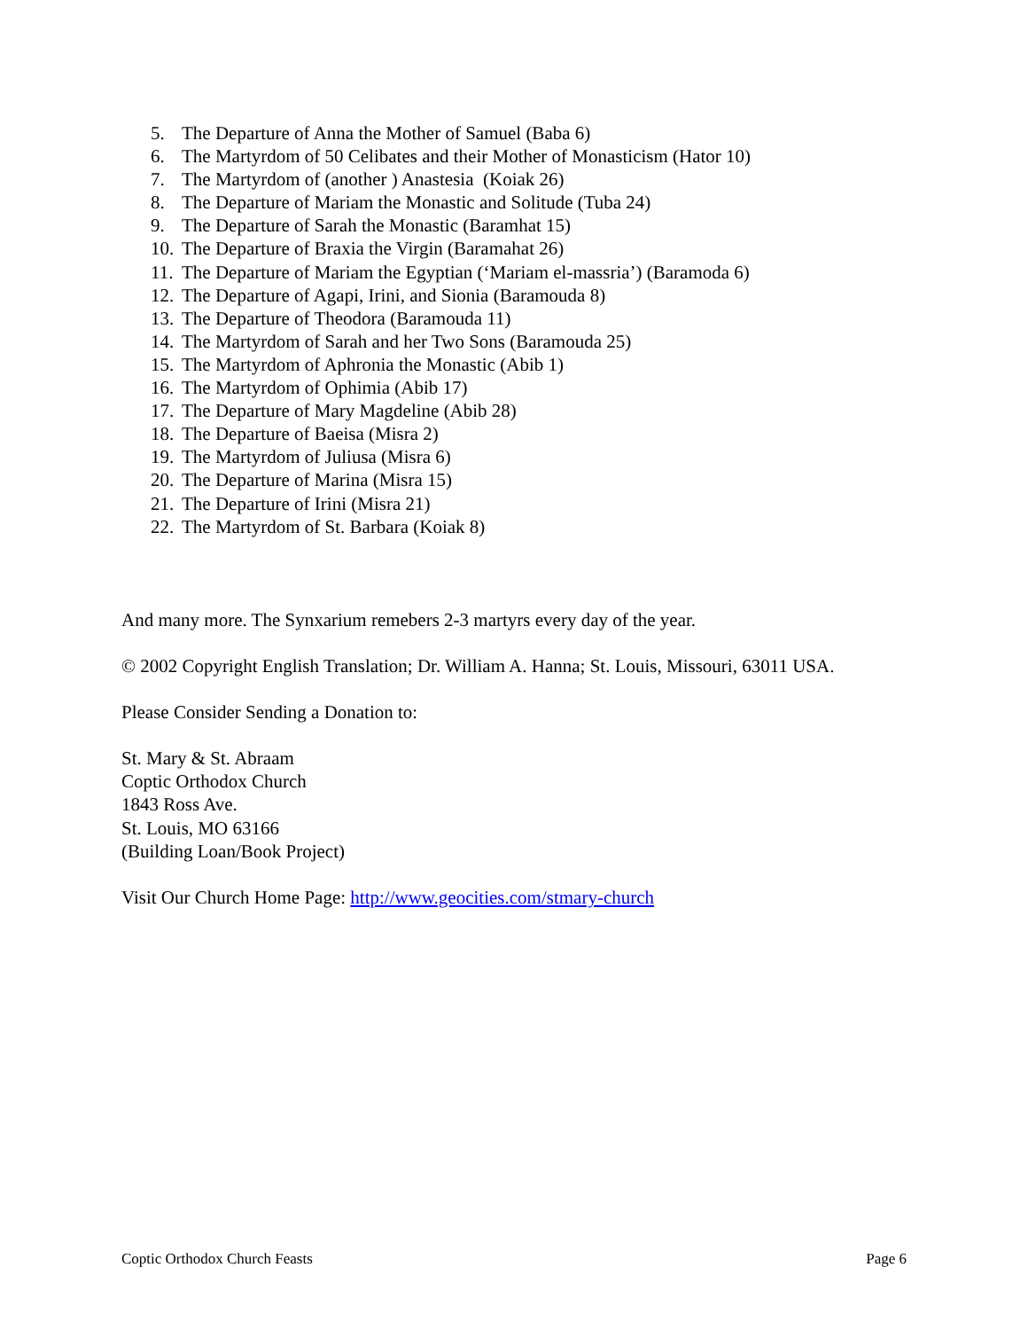5. The Departure of Anna the Mother of Samuel (Baba 6)
6. The Martyrdom of 50 Celibates and their Mother of Monasticism (Hator 10)
7. The Martyrdom of (another ) Anastesia (Koiak 26)
8. The Departure of Mariam the Monastic and Solitude (Tuba 24)
9. The Departure of Sarah the Monastic (Baramhat 15)
10. The Departure of Braxia the Virgin (Baramahat 26)
11. The Departure of Mariam the Egyptian (‘Mariam el-massria’) (Baramoda 6)
12. The Departure of Agapi, Irini, and Sionia (Baramouda 8)
13. The Departure of Theodora (Baramouda 11)
14. The Martyrdom of Sarah and her Two Sons (Baramouda 25)
15. The Martyrdom of Aphronia the Monastic (Abib 1)
16. The Martyrdom of Ophimia (Abib 17)
17. The Departure of Mary Magdeline (Abib 28)
18. The Departure of Baeisa (Misra 2)
19. The Martyrdom of Juliusa (Misra 6)
20. The Departure of Marina (Misra 15)
21. The Departure of Irini (Misra 21)
22. The Martyrdom of St. Barbara (Koiak 8)
And many more. The Synxarium remebers 2-3 martyrs every day of the year.
© 2002 Copyright English Translation; Dr. William A. Hanna; St. Louis, Missouri, 63011 USA.
Please Consider Sending a Donation to:
St. Mary & St. Abraam
Coptic Orthodox Church
1843 Ross Ave.
St. Louis, MO 63166
(Building Loan/Book Project)
Visit Our Church Home Page: http://www.geocities.com/stmary-church
Coptic Orthodox Church Feasts Page 6